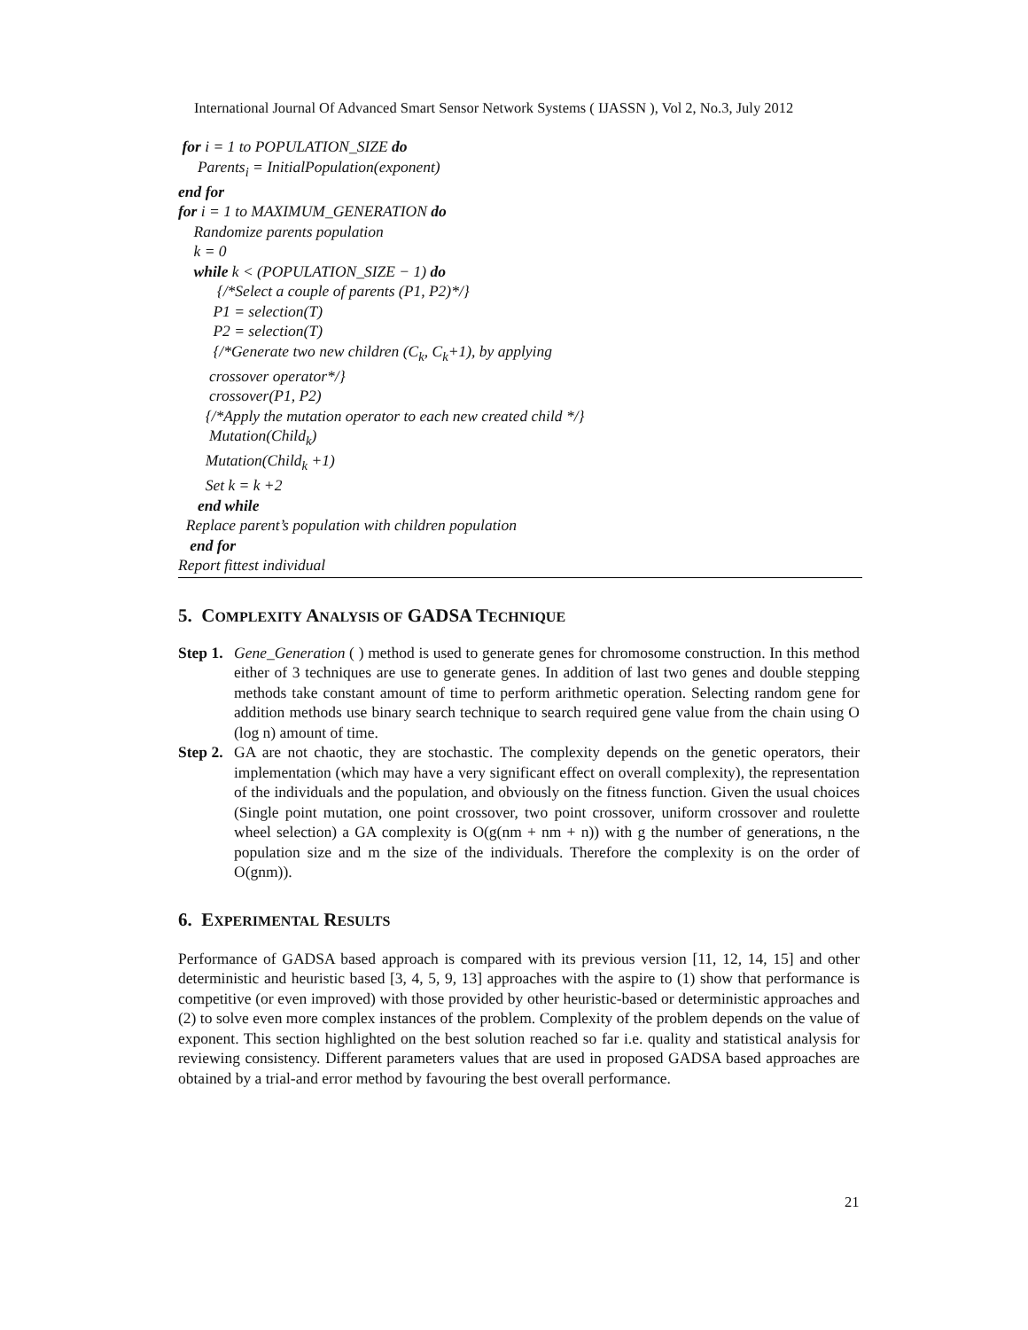International Journal Of Advanced Smart Sensor Network Systems ( IJASSN ), Vol 2, No.3, July 2012
for i = 1 to POPULATION_SIZE do
Parents<sub>i</sub> = InitialPopulation(exponent)
end for
for i = 1 to MAXIMUM_GENERATION do
Randomize parents population
k = 0
while k < (POPULATION_SIZE − 1) do
{/*Select a couple of parents (P1, P2)*/}
P1 = selection(T)
P2 = selection(T)
{/*Generate two new children (C<sub>k</sub>, C<sub>k</sub>+1), by applying
crossover operator*/}
crossover(P1, P2)
{/*Apply the mutation operator to each new created child */}
Mutation(Child<sub>k</sub>)
Mutation(Child<sub>k</sub> +1)
Set k = k +2
end while
Replace parent’s population with children population
end for
Report fittest individual
5. COMPLEXITY ANALYSIS OF GADSA TECHNIQUE
Step 1. Gene_Generation ( ) method is used to generate genes for chromosome construction. In this method either of 3 techniques are use to generate genes. In addition of last two genes and double stepping methods take constant amount of time to perform arithmetic operation. Selecting random gene for addition methods use binary search technique to search required gene value from the chain using O (log n) amount of time.
Step 2. GA are not chaotic, they are stochastic. The complexity depends on the genetic operators, their implementation (which may have a very significant effect on overall complexity), the representation of the individuals and the population, and obviously on the fitness function. Given the usual choices (Single point mutation, one point crossover, two point crossover, uniform crossover and roulette wheel selection) a GA complexity is O(g(nm + nm + n)) with g the number of generations, n the population size and m the size of the individuals. Therefore the complexity is on the order of O(gnm)).
6. EXPERIMENTAL RESULTS
Performance of GADSA based approach is compared with its previous version [11, 12, 14, 15] and other deterministic and heuristic based [3, 4, 5, 9, 13] approaches with the aspire to (1) show that performance is competitive (or even improved) with those provided by other heuristic-based or deterministic approaches and (2) to solve even more complex instances of the problem. Complexity of the problem depends on the value of exponent. This section highlighted on the best solution reached so far i.e. quality and statistical analysis for reviewing consistency. Different parameters values that are used in proposed GADSA based approaches are obtained by a trial-and error method by favouring the best overall performance.
21